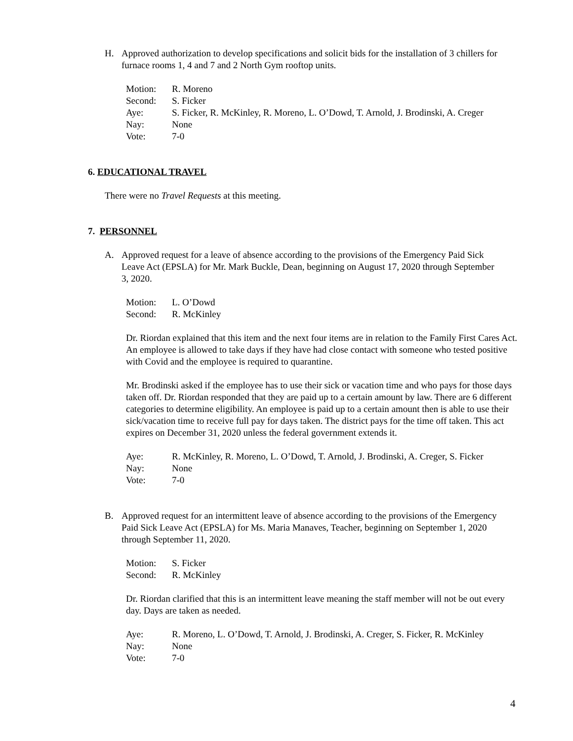H. Approved authorization to develop specifications and solicit bids for the installation of 3 chillers for furnace rooms 1, 4 and 7 and 2 North Gym rooftop units.
Motion: R. Moreno
Second: S. Ficker
Aye: S. Ficker, R. McKinley, R. Moreno, L. O’Dowd, T. Arnold, J. Brodinski, A. Creger
Nay: None
Vote: 7-0
6. EDUCATIONAL TRAVEL
There were no Travel Requests at this meeting.
7. PERSONNEL
A. Approved request for a leave of absence according to the provisions of the Emergency Paid Sick Leave Act (EPSLA) for Mr. Mark Buckle, Dean, beginning on August 17, 2020 through September 3, 2020.
Motion: L. O’Dowd
Second: R. McKinley
Dr. Riordan explained that this item and the next four items are in relation to the Family First Cares Act. An employee is allowed to take days if they have had close contact with someone who tested positive with Covid and the employee is required to quarantine.
Mr. Brodinski asked if the employee has to use their sick or vacation time and who pays for those days taken off. Dr. Riordan responded that they are paid up to a certain amount by law. There are 6 different categories to determine eligibility. An employee is paid up to a certain amount then is able to use their sick/vacation time to receive full pay for days taken. The district pays for the time off taken. This act expires on December 31, 2020 unless the federal government extends it.
Aye: R. McKinley, R. Moreno, L. O’Dowd, T. Arnold, J. Brodinski, A. Creger, S. Ficker
Nay: None
Vote: 7-0
B. Approved request for an intermittent leave of absence according to the provisions of the Emergency Paid Sick Leave Act (EPSLA) for Ms. Maria Manaves, Teacher, beginning on September 1, 2020 through September 11, 2020.
Motion: S. Ficker
Second: R. McKinley
Dr. Riordan clarified that this is an intermittent leave meaning the staff member will not be out every day. Days are taken as needed.
Aye: R. Moreno, L. O’Dowd, T. Arnold, J. Brodinski, A. Creger, S. Ficker, R. McKinley
Nay: None
Vote: 7-0
4